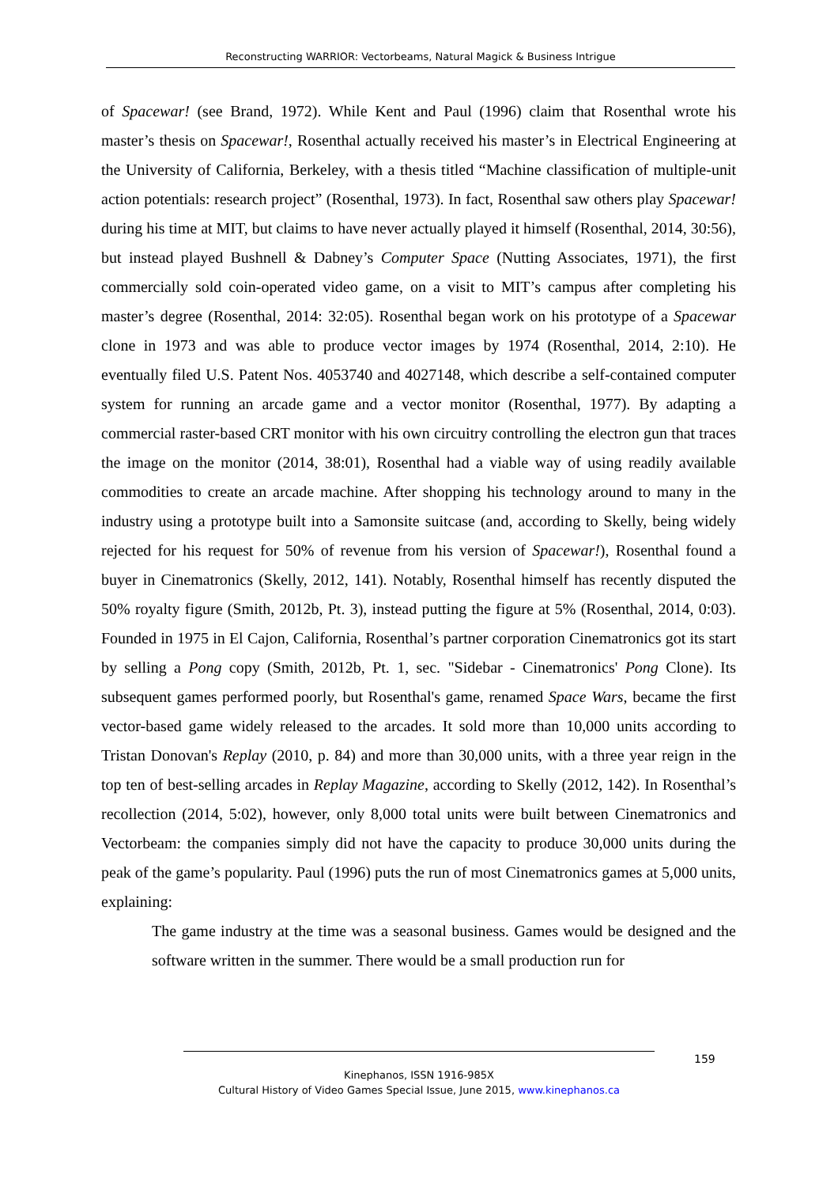Reconstructing WARRIOR: Vectorbeams, Natural Magick & Business Intrigue
of Spacewar! (see Brand, 1972). While Kent and Paul (1996) claim that Rosenthal wrote his master’s thesis on Spacewar!, Rosenthal actually received his master’s in Electrical Engineering at the University of California, Berkeley, with a thesis titled “Machine classification of multiple-unit action potentials: research project” (Rosenthal, 1973). In fact, Rosenthal saw others play Spacewar! during his time at MIT, but claims to have never actually played it himself (Rosenthal, 2014, 30:56), but instead played Bushnell & Dabney’s Computer Space (Nutting Associates, 1971), the first commercially sold coin-operated video game, on a visit to MIT’s campus after completing his master’s degree (Rosenthal, 2014: 32:05). Rosenthal began work on his prototype of a Spacewar clone in 1973 and was able to produce vector images by 1974 (Rosenthal, 2014, 2:10). He eventually filed U.S. Patent Nos. 4053740 and 4027148, which describe a self-contained computer system for running an arcade game and a vector monitor (Rosenthal, 1977). By adapting a commercial raster-based CRT monitor with his own circuitry controlling the electron gun that traces the image on the monitor (2014, 38:01), Rosenthal had a viable way of using readily available commodities to create an arcade machine. After shopping his technology around to many in the industry using a prototype built into a Samonsite suitcase (and, according to Skelly, being widely rejected for his request for 50% of revenue from his version of Spacewar!), Rosenthal found a buyer in Cinematronics (Skelly, 2012, 141). Notably, Rosenthal himself has recently disputed the 50% royalty figure (Smith, 2012b, Pt. 3), instead putting the figure at 5% (Rosenthal, 2014, 0:03). Founded in 1975 in El Cajon, California, Rosenthal’s partner corporation Cinematronics got its start by selling a Pong copy (Smith, 2012b, Pt. 1, sec. "Sidebar - Cinematronics' Pong Clone). Its subsequent games performed poorly, but Rosenthal's game, renamed Space Wars, became the first vector-based game widely released to the arcades. It sold more than 10,000 units according to Tristan Donovan's Replay (2010, p. 84) and more than 30,000 units, with a three year reign in the top ten of best-selling arcades in Replay Magazine, according to Skelly (2012, 142). In Rosenthal’s recollection (2014, 5:02), however, only 8,000 total units were built between Cinematronics and Vectorbeam: the companies simply did not have the capacity to produce 30,000 units during the peak of the game’s popularity. Paul (1996) puts the run of most Cinematronics games at 5,000 units, explaining:
The game industry at the time was a seasonal business. Games would be designed and the software written in the summer. There would be a small production run for
159
Kinephanos, ISSN 1916-985X
Cultural History of Video Games Special Issue, June 2015, www.kinephanos.ca